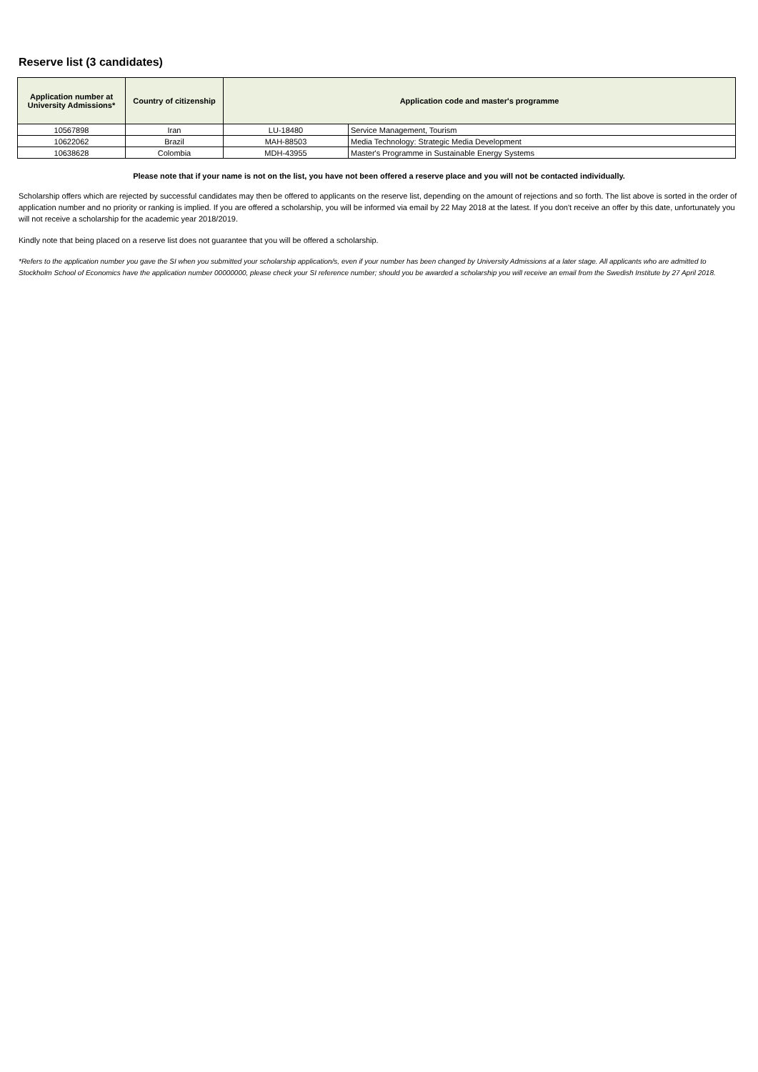Reserve list (3 candidates)
| Application number at University Admissions* | Country of citizenship | Application code and master's programme | |
| --- | --- | --- | --- |
| 10567898 | Iran | LU-18480 | Service Management, Tourism |
| 10622062 | Brazil | MAH-88503 | Media Technology: Strategic Media Development |
| 10638628 | Colombia | MDH-43955 | Master's Programme in Sustainable Energy Systems |
Please note that if your name is not on the list, you have not been offered a reserve place and you will not be contacted individually.
Scholarship offers which are rejected by successful candidates may then be offered to applicants on the reserve list, depending on the amount of rejections and so forth. The list above is sorted in the order of application number and no priority or ranking is implied. If you are offered a scholarship, you will be informed via email by 22 May 2018 at the latest. If you don't receive an offer by this date, unfortunately you will not receive a scholarship for the academic year 2018/2019.
Kindly note that being placed on a reserve list does not guarantee that you will be offered a scholarship.
*Refers to the application number you gave the SI when you submitted your scholarship application/s, even if your number has been changed by University Admissions at a later stage. All applicants who are admitted to Stockholm School of Economics have the application number 00000000, please check your SI reference number; should you be awarded a scholarship you will receive an email from the Swedish Institute by 27 April 2018.